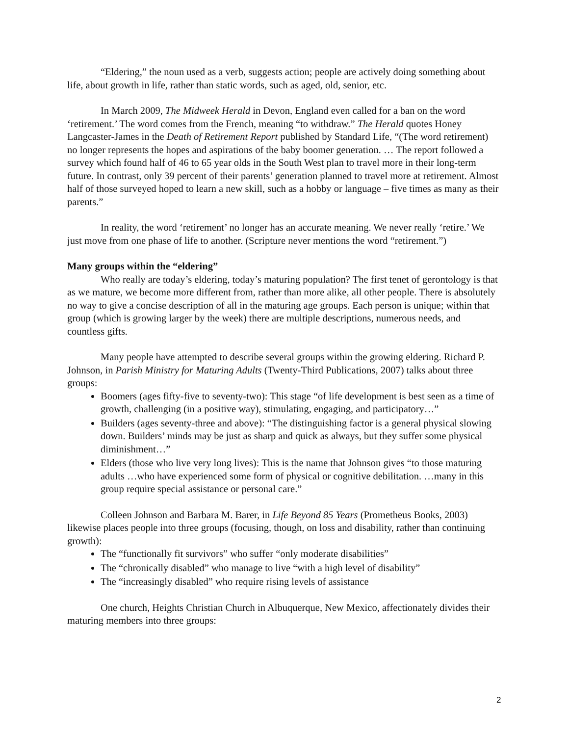“Eldering,” the noun used as a verb, suggests action; people are actively doing something about life, about growth in life, rather than static words, such as aged, old, senior, etc.
In March 2009, The Midweek Herald in Devon, England even called for a ban on the word ‘retirement.’ The word comes from the French, meaning “to withdraw.” The Herald quotes Honey Langcaster-James in the Death of Retirement Report published by Standard Life, “(The word retirement) no longer represents the hopes and aspirations of the baby boomer generation. … The report followed a survey which found half of 46 to 65 year olds in the South West plan to travel more in their long-term future. In contrast, only 39 percent of their parents’ generation planned to travel more at retirement. Almost half of those surveyed hoped to learn a new skill, such as a hobby or language – five times as many as their parents.”
In reality, the word ‘retirement’ no longer has an accurate meaning. We never really ‘retire.’ We just move from one phase of life to another. (Scripture never mentions the word “retirement.”)
Many groups within the “eldering”
Who really are today’s eldering, today’s maturing population? The first tenet of gerontology is that as we mature, we become more different from, rather than more alike, all other people. There is absolutely no way to give a concise description of all in the maturing age groups. Each person is unique; within that group (which is growing larger by the week) there are multiple descriptions, numerous needs, and countless gifts.
Many people have attempted to describe several groups within the growing eldering. Richard P. Johnson, in Parish Ministry for Maturing Adults (Twenty-Third Publications, 2007) talks about three groups:
Boomers (ages fifty-five to seventy-two): This stage “of life development is best seen as a time of growth, challenging (in a positive way), stimulating, engaging, and participatory…”
Builders (ages seventy-three and above): “The distinguishing factor is a general physical slowing down. Builders’ minds may be just as sharp and quick as always, but they suffer some physical diminishment…”
Elders (those who live very long lives): This is the name that Johnson gives “to those maturing adults …who have experienced some form of physical or cognitive debilitation. …many in this group require special assistance or personal care.”
Colleen Johnson and Barbara M. Barer, in Life Beyond 85 Years (Prometheus Books, 2003) likewise places people into three groups (focusing, though, on loss and disability, rather than continuing growth):
The “functionally fit survivors” who suffer “only moderate disabilities”
The “chronically disabled” who manage to live “with a high level of disability”
The “increasingly disabled” who require rising levels of assistance
One church, Heights Christian Church in Albuquerque, New Mexico, affectionately divides their maturing members into three groups:
2